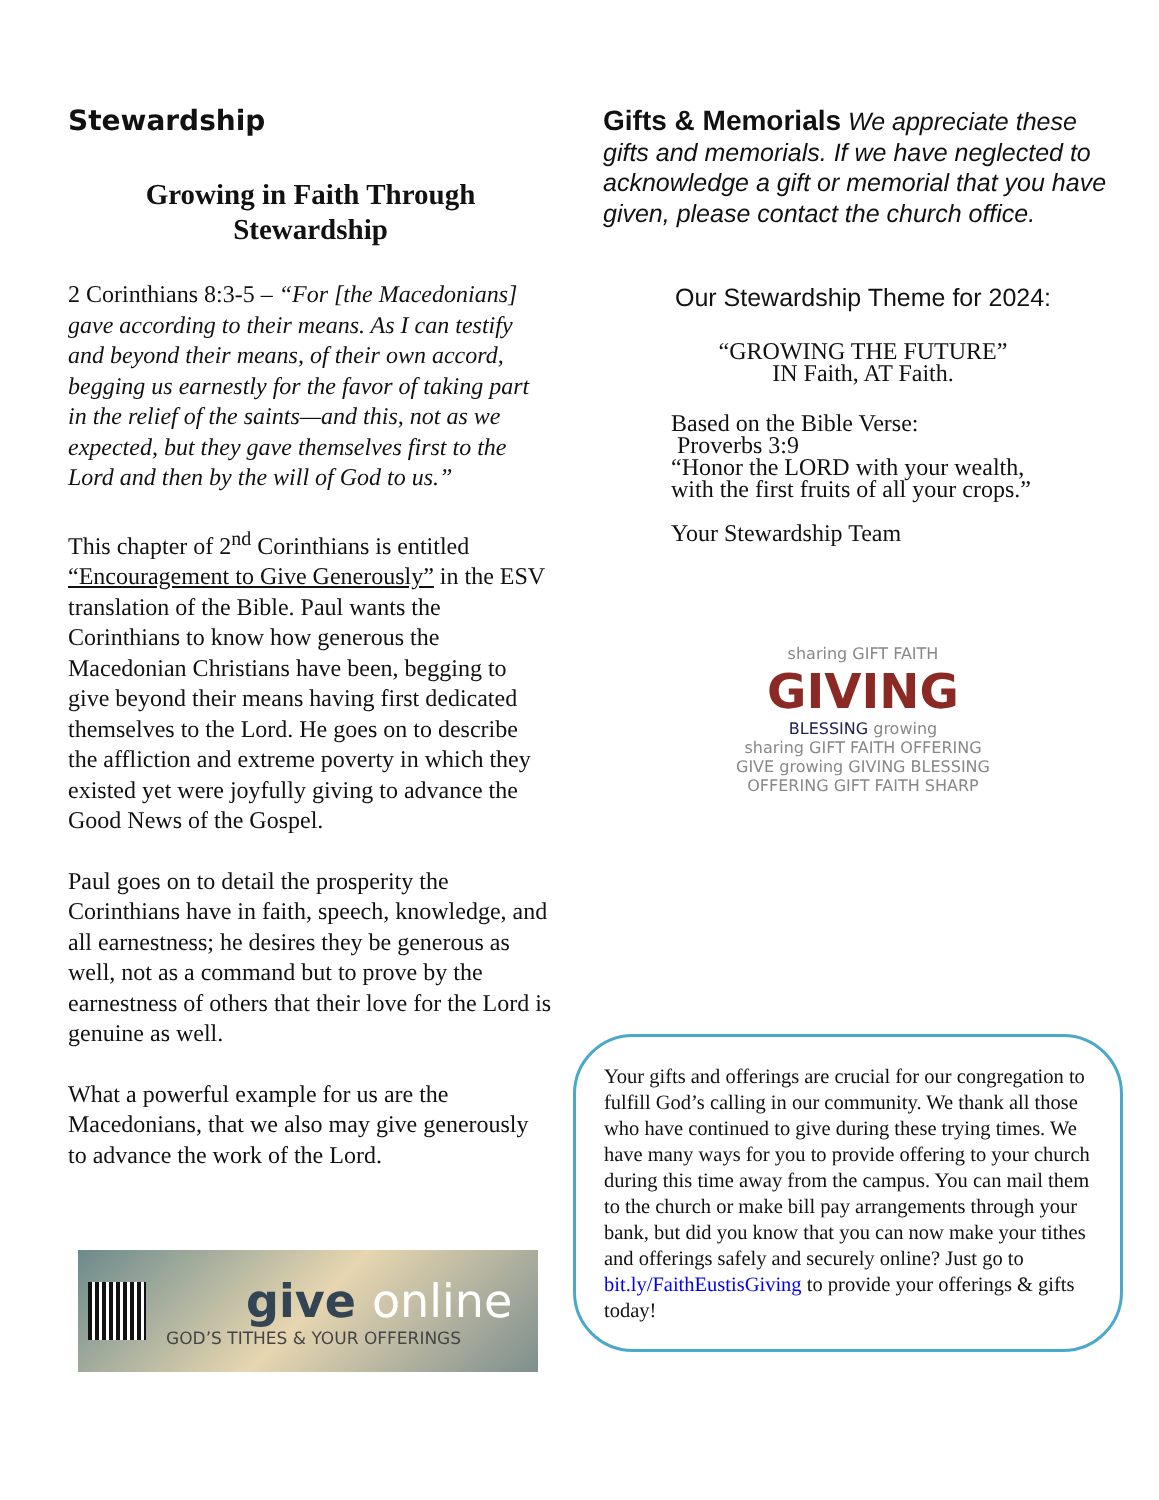Stewardship
Growing in Faith Through
Stewardship
2 Corinthians 8:3-5 – “For [the Macedonians] gave according to their means. As I can testify and beyond their means, of their own accord, begging us earnestly for the favor of taking part in the relief of the saints—and this, not as we expected, but they gave themselves first to the Lord and then by the will of God to us.”
This chapter of 2<sup>nd</sup> Corinthians is entitled “Encouragement to Give Generously” in the ESV translation of the Bible. Paul wants the Corinthians to know how generous the Macedonian Christians have been, begging to give beyond their means having first dedicated themselves to the Lord. He goes on to describe the affliction and extreme poverty in which they existed yet were joyfully giving to advance the Good News of the Gospel.
Paul goes on to detail the prosperity the Corinthians have in faith, speech, knowledge, and all earnestness; he desires they be generous as well, not as a command but to prove by the earnestness of others that their love for the Lord is genuine as well.
What a powerful example for us are the Macedonians, that we also may give generously to advance the work of the Lord.
give online
GOD’S TITHES & YOUR OFFERINGS
Gifts & Memorials We appreciate these gifts and memorials. If we have neglected to acknowledge a gift or memorial that you have given, please contact the church office.
Our Stewardship Theme for 2024:
“GROWING THE FUTURE”
IN Faith, AT Faith.
Based on the Bible Verse:
Proverbs 3:9
“Honor the LORD with your wealth,
with the first fruits of all your crops.”
Your Stewardship Team
sharing GIFT FAITH
GIVING
BLESSING growing
sharing GIFT FAITH OFFERING
GIVE growing GIVING BLESSING
OFFERING GIFT FAITH SHARP
Your gifts and offerings are crucial for our congregation to fulfill God’s calling in our community. We thank all those who have continued to give during these trying times. We have many ways for you to provide offering to your church during this time away from the campus. You can mail them to the church or make bill pay arrangements through your bank, but did you know that you can now make your tithes and offerings safely and securely online? Just go to bit.ly/FaithEustisGiving to provide your offerings & gifts today!